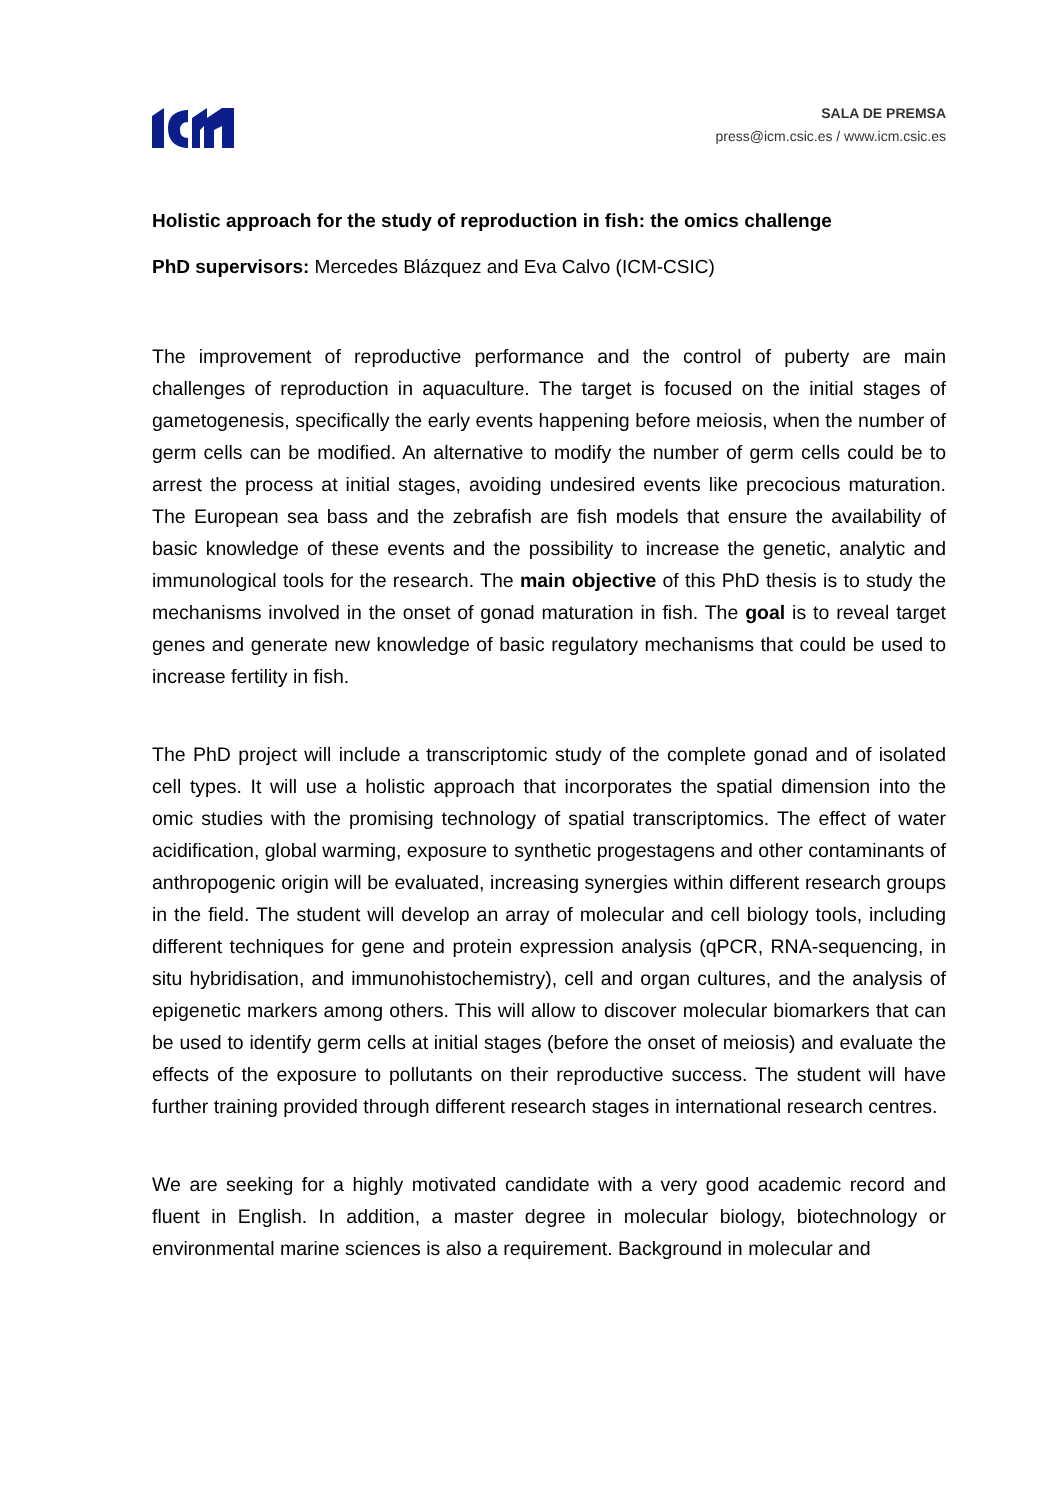SALA DE PREMSA
press@icm.csic.es / www.icm.csic.es
Holistic approach for the study of reproduction in fish: the omics challenge
PhD supervisors: Mercedes Blázquez and Eva Calvo (ICM-CSIC)
The improvement of reproductive performance and the control of puberty are main challenges of reproduction in aquaculture. The target is focused on the initial stages of gametogenesis, specifically the early events happening before meiosis, when the number of germ cells can be modified. An alternative to modify the number of germ cells could be to arrest the process at initial stages, avoiding undesired events like precocious maturation. The European sea bass and the zebrafish are fish models that ensure the availability of basic knowledge of these events and the possibility to increase the genetic, analytic and immunological tools for the research. The main objective of this PhD thesis is to study the mechanisms involved in the onset of gonad maturation in fish. The goal is to reveal target genes and generate new knowledge of basic regulatory mechanisms that could be used to increase fertility in fish.
The PhD project will include a transcriptomic study of the complete gonad and of isolated cell types. It will use a holistic approach that incorporates the spatial dimension into the omic studies with the promising technology of spatial transcriptomics. The effect of water acidification, global warming, exposure to synthetic progestagens and other contaminants of anthropogenic origin will be evaluated, increasing synergies within different research groups in the field. The student will develop an array of molecular and cell biology tools, including different techniques for gene and protein expression analysis (qPCR, RNA-sequencing, in situ hybridisation, and immunohistochemistry), cell and organ cultures, and the analysis of epigenetic markers among others. This will allow to discover molecular biomarkers that can be used to identify germ cells at initial stages (before the onset of meiosis) and evaluate the effects of the exposure to pollutants on their reproductive success. The student will have further training provided through different research stages in international research centres.
We are seeking for a highly motivated candidate with a very good academic record and fluent in English. In addition, a master degree in molecular biology, biotechnology or environmental marine sciences is also a requirement. Background in molecular and